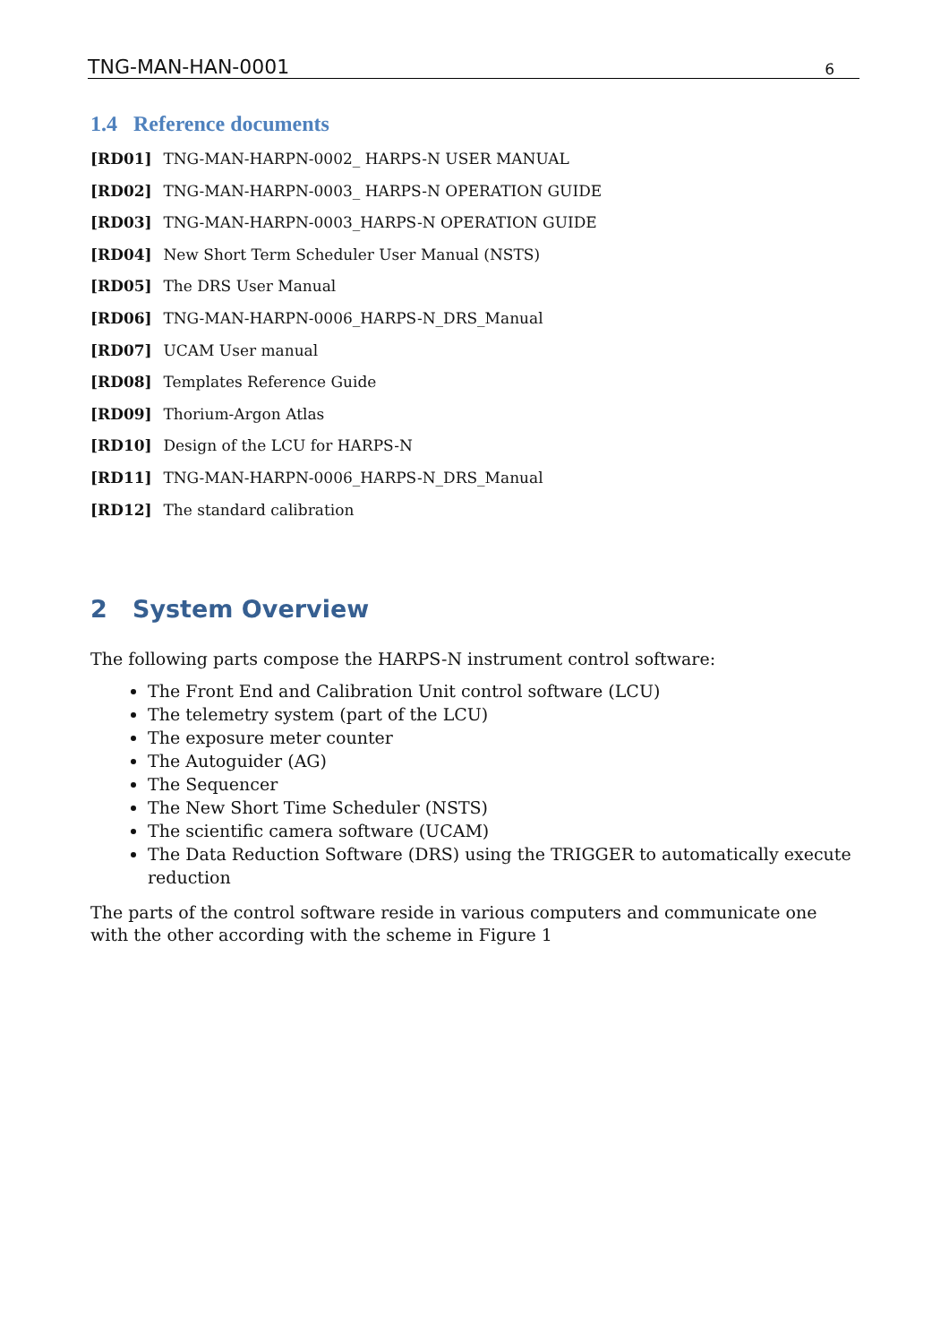TNG-MAN-HAN-0001 6
1.4 Reference documents
[RD01] TNG-MAN-HARPN-0002_ HARPS-N USER MANUAL
[RD02] TNG-MAN-HARPN-0003_ HARPS-N OPERATION GUIDE
[RD03] TNG-MAN-HARPN-0003_HARPS-N OPERATION GUIDE
[RD04] New Short Term Scheduler User Manual (NSTS)
[RD05] The DRS User Manual
[RD06] TNG-MAN-HARPN-0006_HARPS-N_DRS_Manual
[RD07] UCAM User manual
[RD08] Templates Reference Guide
[RD09] Thorium-Argon Atlas
[RD10] Design of the LCU for HARPS-N
[RD11] TNG-MAN-HARPN-0006_HARPS-N_DRS_Manual
[RD12] The standard calibration
2 System Overview
The following parts compose the HARPS-N instrument control software:
The Front End and Calibration Unit control software (LCU)
The telemetry system (part of the LCU)
The exposure meter counter
The Autoguider (AG)
The Sequencer
The New Short Time Scheduler (NSTS)
The scientific camera software (UCAM)
The Data Reduction Software (DRS) using the TRIGGER to automatically execute reduction
The parts of the control software reside in various computers and communicate one with the other according with the scheme in Figure 1